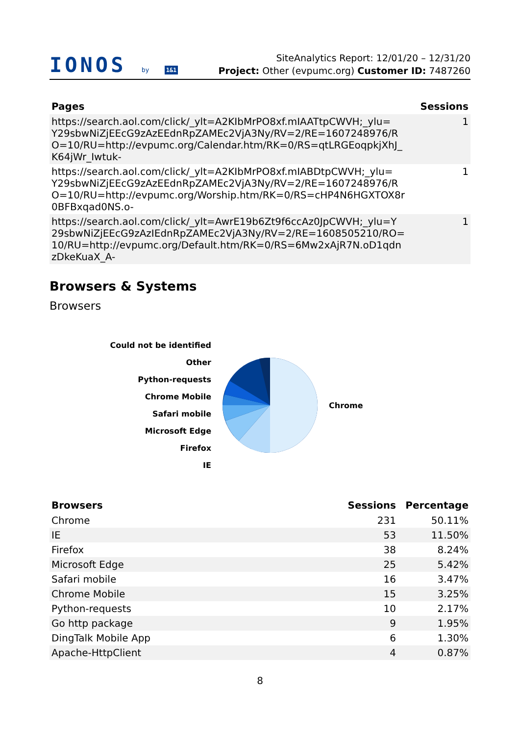IONOS by 1&1
SiteAnalytics Report: 12/01/20 – 12/31/20
Project: Other (evpumc.org) Customer ID: 7487260
| Pages | Sessions |
| --- | --- |
| https://search.aol.com/click/_ylt=A2KIbMrPO8xf.mIAATtpCWVH;_ylu= Y29sbwNiZjEEcG9zAzEEdnRpZAMEc2VjA3Ny/RV=2/RE=1607248976/R O=10/RU=http://evpumc.org/Calendar.htm/RK=0/RS=qtLRGEoqpkjXhJ_ K64jWr_Iwtuk- | 1 |
| https://search.aol.com/click/_ylt=A2KIbMrPO8xf.mIABDtpCWVH;_ylu= Y29sbwNiZjEEcG9zAzEEdnRpZAMEc2VjA3Ny/RV=2/RE=1607248976/R O=10/RU=http://evpumc.org/Worship.htm/RK=0/RS=cHP4N6HGXTOX8r 0BFBxqad0NS.o- | 1 |
| https://search.aol.com/click/_ylt=AwrE19b6Zt9f6ccAz0JpCWVH;_ylu=Y 29sbwNiZjEEcG9zAzIEdnRpZAMEc2VjA3Ny/RV=2/RE=1608505210/RO= 10/RU=http://evpumc.org/Default.htm/RK=0/RS=6Mw2xAjR7N.oD1qdn zDkeKuaX_A- | 1 |
Browsers & Systems
Browsers
Could not be identified
Other
Python-requests
Chrome Mobile
Safari mobile
Microsoft Edge
Firefox
IE
Chrome
| Browsers | Sessions | Percentage |
| --- | --- | --- |
| Chrome | 231 | 50.11% |
| IE | 53 | 11.50% |
| Firefox | 38 | 8.24% |
| Microsoft Edge | 25 | 5.42% |
| Safari mobile | 16 | 3.47% |
| Chrome Mobile | 15 | 3.25% |
| Python-requests | 10 | 2.17% |
| Go http package | 9 | 1.95% |
| DingTalk Mobile App | 6 | 1.30% |
| Apache-HttpClient | 4 | 0.87% |
8